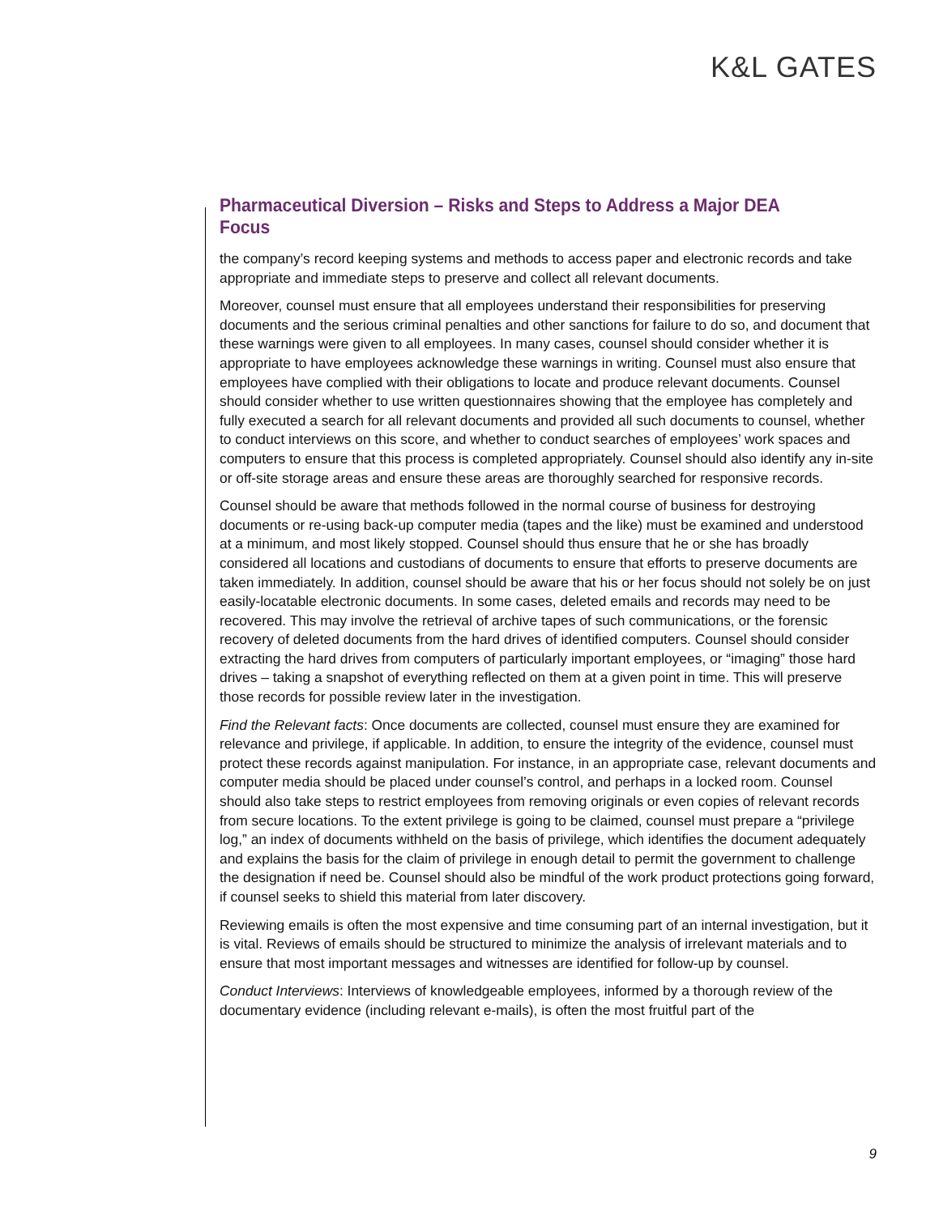K&L GATES
Pharmaceutical Diversion – Risks and Steps to Address a Major DEA Focus
the company’s record keeping systems and methods to access paper and electronic records and take appropriate and immediate steps to preserve and collect all relevant documents.
Moreover, counsel must ensure that all employees understand their responsibilities for preserving documents and the serious criminal penalties and other sanctions for failure to do so, and document that these warnings were given to all employees. In many cases, counsel should consider whether it is appropriate to have employees acknowledge these warnings in writing. Counsel must also ensure that employees have complied with their obligations to locate and produce relevant documents. Counsel should consider whether to use written questionnaires showing that the employee has completely and fully executed a search for all relevant documents and provided all such documents to counsel, whether to conduct interviews on this score, and whether to conduct searches of employees’ work spaces and computers to ensure that this process is completed appropriately. Counsel should also identify any in-site or off-site storage areas and ensure these areas are thoroughly searched for responsive records.
Counsel should be aware that methods followed in the normal course of business for destroying documents or re-using back-up computer media (tapes and the like) must be examined and understood at a minimum, and most likely stopped. Counsel should thus ensure that he or she has broadly considered all locations and custodians of documents to ensure that efforts to preserve documents are taken immediately. In addition, counsel should be aware that his or her focus should not solely be on just easily-locatable electronic documents. In some cases, deleted emails and records may need to be recovered. This may involve the retrieval of archive tapes of such communications, or the forensic recovery of deleted documents from the hard drives of identified computers. Counsel should consider extracting the hard drives from computers of particularly important employees, or “imaging” those hard drives – taking a snapshot of everything reflected on them at a given point in time. This will preserve those records for possible review later in the investigation.
Find the Relevant facts: Once documents are collected, counsel must ensure they are examined for relevance and privilege, if applicable. In addition, to ensure the integrity of the evidence, counsel must protect these records against manipulation. For instance, in an appropriate case, relevant documents and computer media should be placed under counsel’s control, and perhaps in a locked room. Counsel should also take steps to restrict employees from removing originals or even copies of relevant records from secure locations. To the extent privilege is going to be claimed, counsel must prepare a “privilege log,” an index of documents withheld on the basis of privilege, which identifies the document adequately and explains the basis for the claim of privilege in enough detail to permit the government to challenge the designation if need be. Counsel should also be mindful of the work product protections going forward, if counsel seeks to shield this material from later discovery.
Reviewing emails is often the most expensive and time consuming part of an internal investigation, but it is vital. Reviews of emails should be structured to minimize the analysis of irrelevant materials and to ensure that most important messages and witnesses are identified for follow-up by counsel.
Conduct Interviews: Interviews of knowledgeable employees, informed by a thorough review of the documentary evidence (including relevant e-mails), is often the most fruitful part of the
9